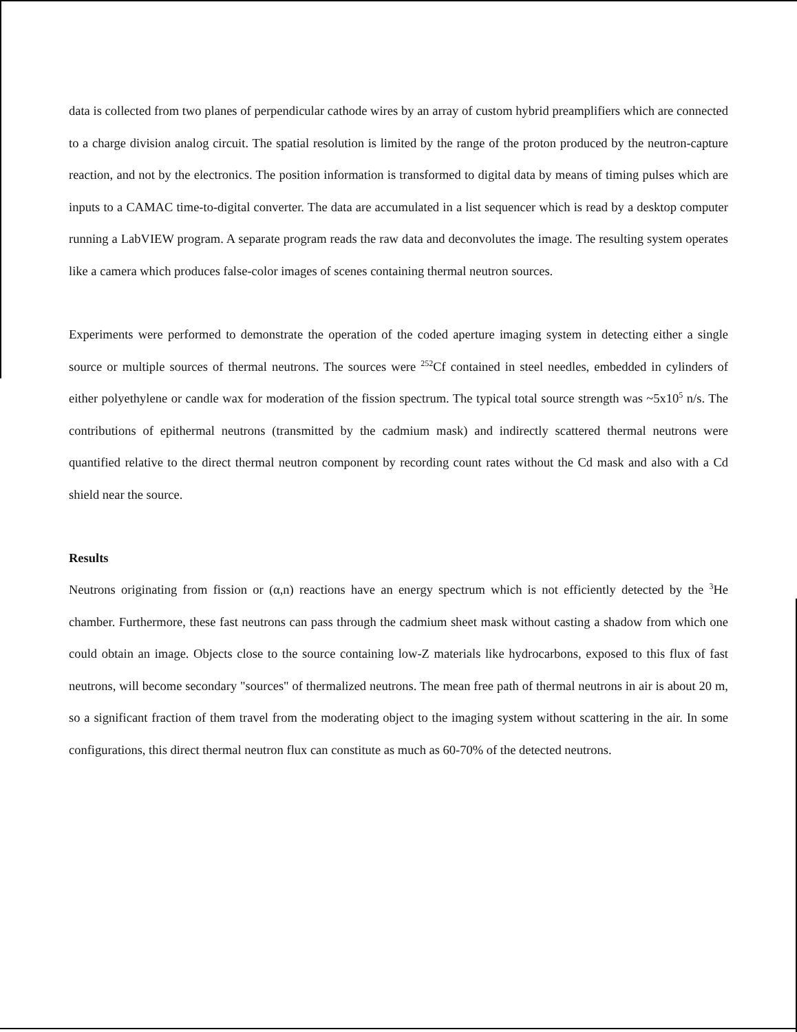data is collected from two planes of perpendicular cathode wires by an array of custom hybrid preamplifiers which are connected to a charge division analog circuit. The spatial resolution is limited by the range of the proton produced by the neutron-capture reaction, and not by the electronics. The position information is transformed to digital data by means of timing pulses which are inputs to a CAMAC time-to-digital converter. The data are accumulated in a list sequencer which is read by a desktop computer running a LabVIEW program. A separate program reads the raw data and deconvolutes the image. The resulting system operates like a camera which produces false-color images of scenes containing thermal neutron sources.
Experiments were performed to demonstrate the operation of the coded aperture imaging system in detecting either a single source or multiple sources of thermal neutrons. The sources were <sup>252</sup>Cf contained in steel needles, embedded in cylinders of either polyethylene or candle wax for moderation of the fission spectrum. The typical total source strength was ~5x10<sup>5</sup> n/s. The contributions of epithermal neutrons (transmitted by the cadmium mask) and indirectly scattered thermal neutrons were quantified relative to the direct thermal neutron component by recording count rates without the Cd mask and also with a Cd shield near the source.
Results
Neutrons originating from fission or (α,n) reactions have an energy spectrum which is not efficiently detected by the <sup>3</sup>He chamber. Furthermore, these fast neutrons can pass through the cadmium sheet mask without casting a shadow from which one could obtain an image. Objects close to the source containing low-Z materials like hydrocarbons, exposed to this flux of fast neutrons, will become secondary "sources" of thermalized neutrons. The mean free path of thermal neutrons in air is about 20 m, so a significant fraction of them travel from the moderating object to the imaging system without scattering in the air. In some configurations, this direct thermal neutron flux can constitute as much as 60-70% of the detected neutrons.